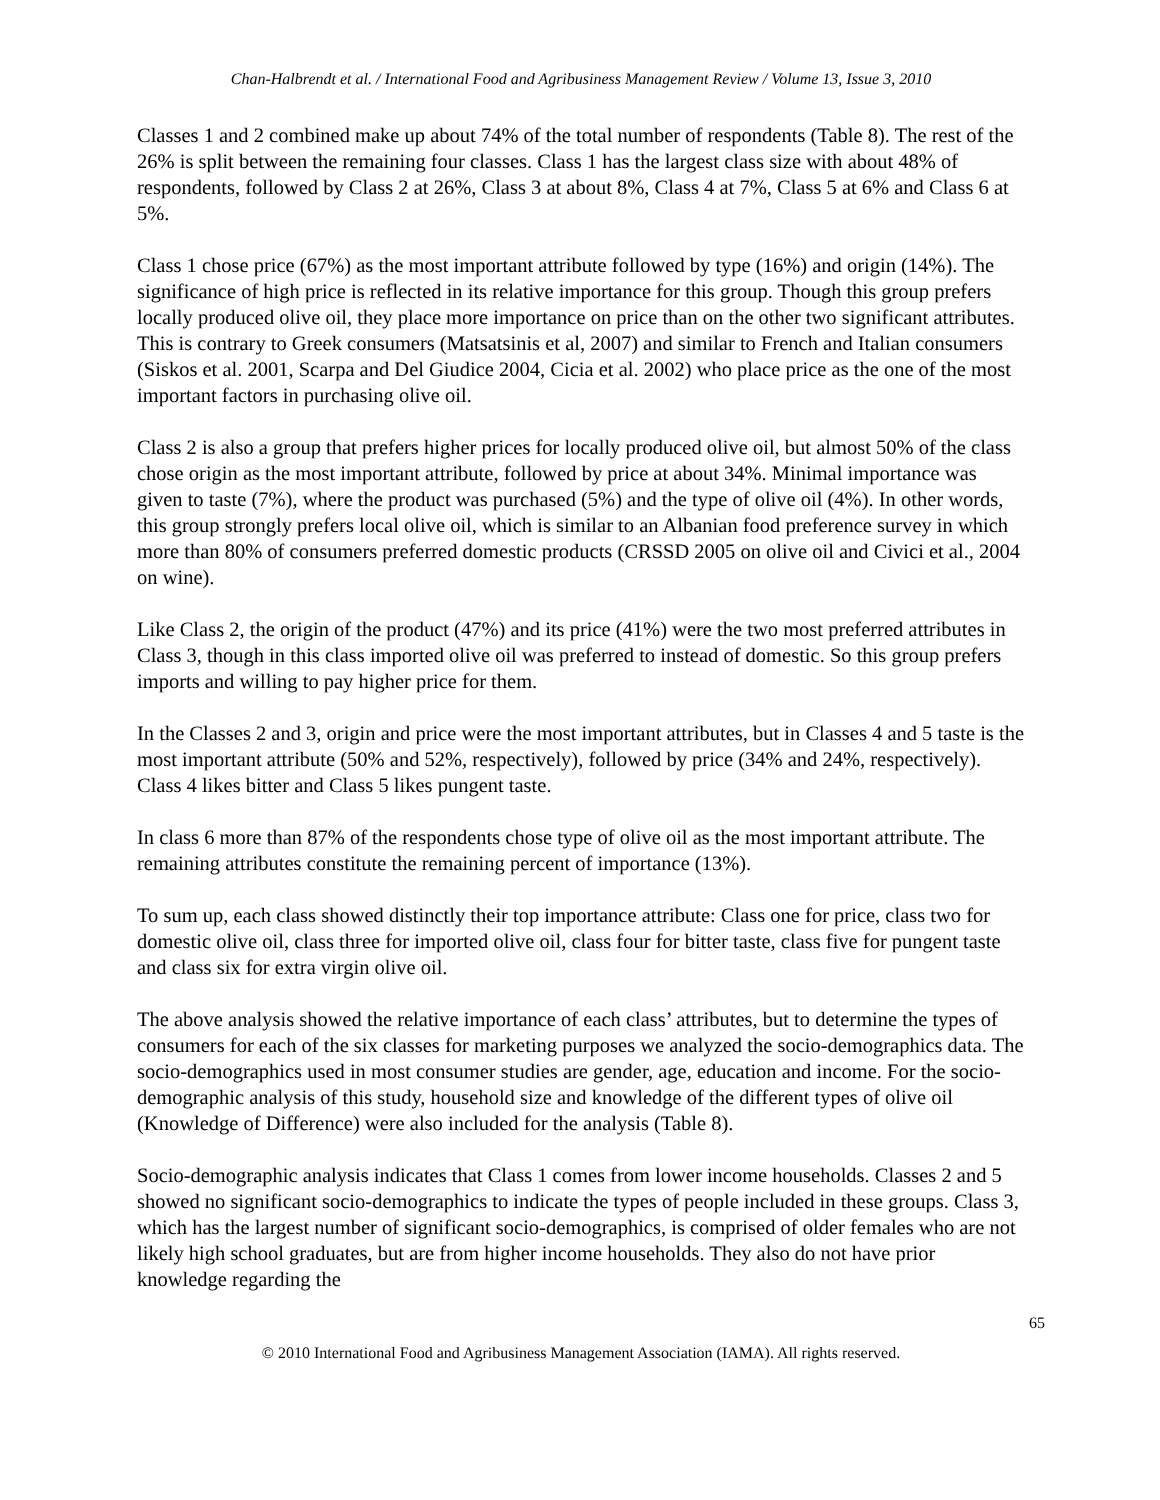Chan-Halbrendt et al. / International Food and Agribusiness Management Review / Volume 13, Issue 3, 2010
Classes 1 and 2 combined make up about 74% of the total number of respondents (Table 8). The rest of the 26% is split between the remaining four classes. Class 1 has the largest class size with about 48% of respondents, followed by Class 2 at 26%, Class 3 at about 8%, Class 4 at 7%, Class 5 at 6% and Class 6 at 5%.
Class 1 chose price (67%) as the most important attribute followed by type (16%) and origin (14%). The significance of high price is reflected in its relative importance for this group. Though this group prefers locally produced olive oil, they place more importance on price than on the other two significant attributes. This is contrary to Greek consumers (Matsatsinis et al, 2007) and similar to French and Italian consumers (Siskos et al. 2001, Scarpa and Del Giudice 2004, Cicia et al. 2002) who place price as the one of the most important factors in purchasing olive oil.
Class 2 is also a group that prefers higher prices for locally produced olive oil, but almost 50% of the class chose origin as the most important attribute, followed by price at about 34%. Minimal importance was given to taste (7%), where the product was purchased (5%) and the type of olive oil (4%). In other words, this group strongly prefers local olive oil, which is similar to an Albanian food preference survey in which more than 80% of consumers preferred domestic products (CRSSD 2005 on olive oil and Civici et al., 2004 on wine).
Like Class 2, the origin of the product (47%) and its price (41%) were the two most preferred attributes in Class 3, though in this class imported olive oil was preferred to instead of domestic. So this group prefers imports and willing to pay higher price for them.
In the Classes 2 and 3, origin and price were the most important attributes, but in Classes 4 and 5 taste is the most important attribute (50% and 52%, respectively), followed by price (34% and 24%, respectively). Class 4 likes bitter and Class 5 likes pungent taste.
In class 6 more than 87% of the respondents chose type of olive oil as the most important attribute. The remaining attributes constitute the remaining percent of importance (13%).
To sum up, each class showed distinctly their top importance attribute: Class one for price, class two for domestic olive oil, class three for imported olive oil, class four for bitter taste, class five for pungent taste and class six for extra virgin olive oil.
The above analysis showed the relative importance of each class’ attributes, but to determine the types of consumers for each of the six classes for marketing purposes we analyzed the socio-demographics data. The socio-demographics used in most consumer studies are gender, age, education and income. For the socio-demographic analysis of this study, household size and knowledge of the different types of olive oil (Knowledge of Difference) were also included for the analysis (Table 8).
Socio-demographic analysis indicates that Class 1 comes from lower income households. Classes 2 and 5 showed no significant socio-demographics to indicate the types of people included in these groups. Class 3, which has the largest number of significant socio-demographics, is comprised of older females who are not likely high school graduates, but are from higher income households. They also do not have prior knowledge regarding the
65
© 2010 International Food and Agribusiness Management Association (IAMA). All rights reserved.